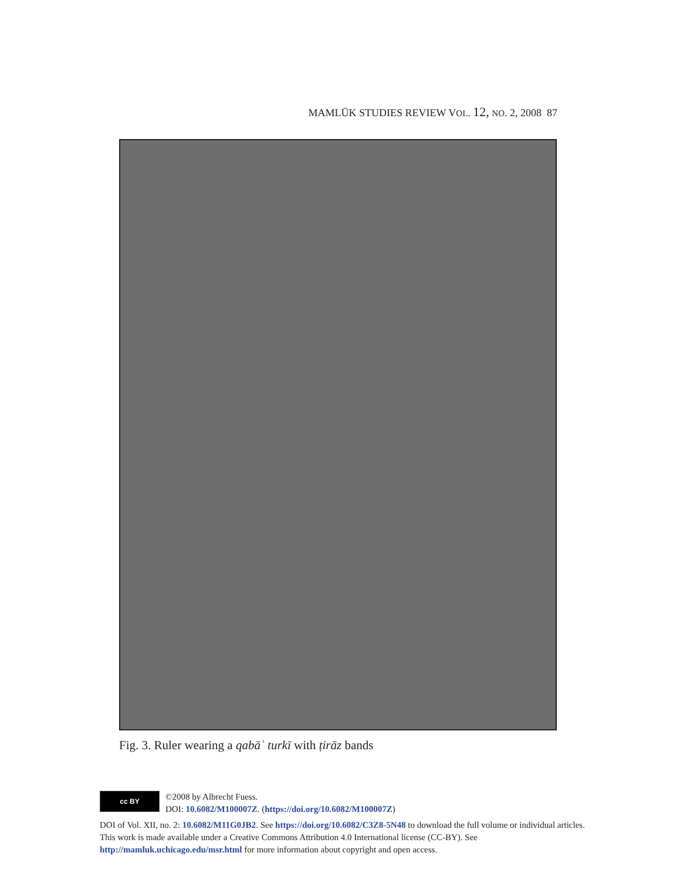MAMLŪK STUDIES REVIEW VOL. 12, NO. 2, 2008 87
Fig. 3. Ruler wearing a qabāʾ turkī with ṭirāz bands
cc BY
©2008 by Albrecht Fuess.
DOI: 10.6082/M100007Z. (https://doi.org/10.6082/M100007Z)
DOI of Vol. XII, no. 2: 10.6082/M11G0JB2. See https://doi.org/10.6082/C3Z8-5N48 to download the full volume or individual articles. This work is made available under a Creative Commons Attribution 4.0 International license (CC-BY). See http://mamluk.uchicago.edu/msr.html for more information about copyright and open access.